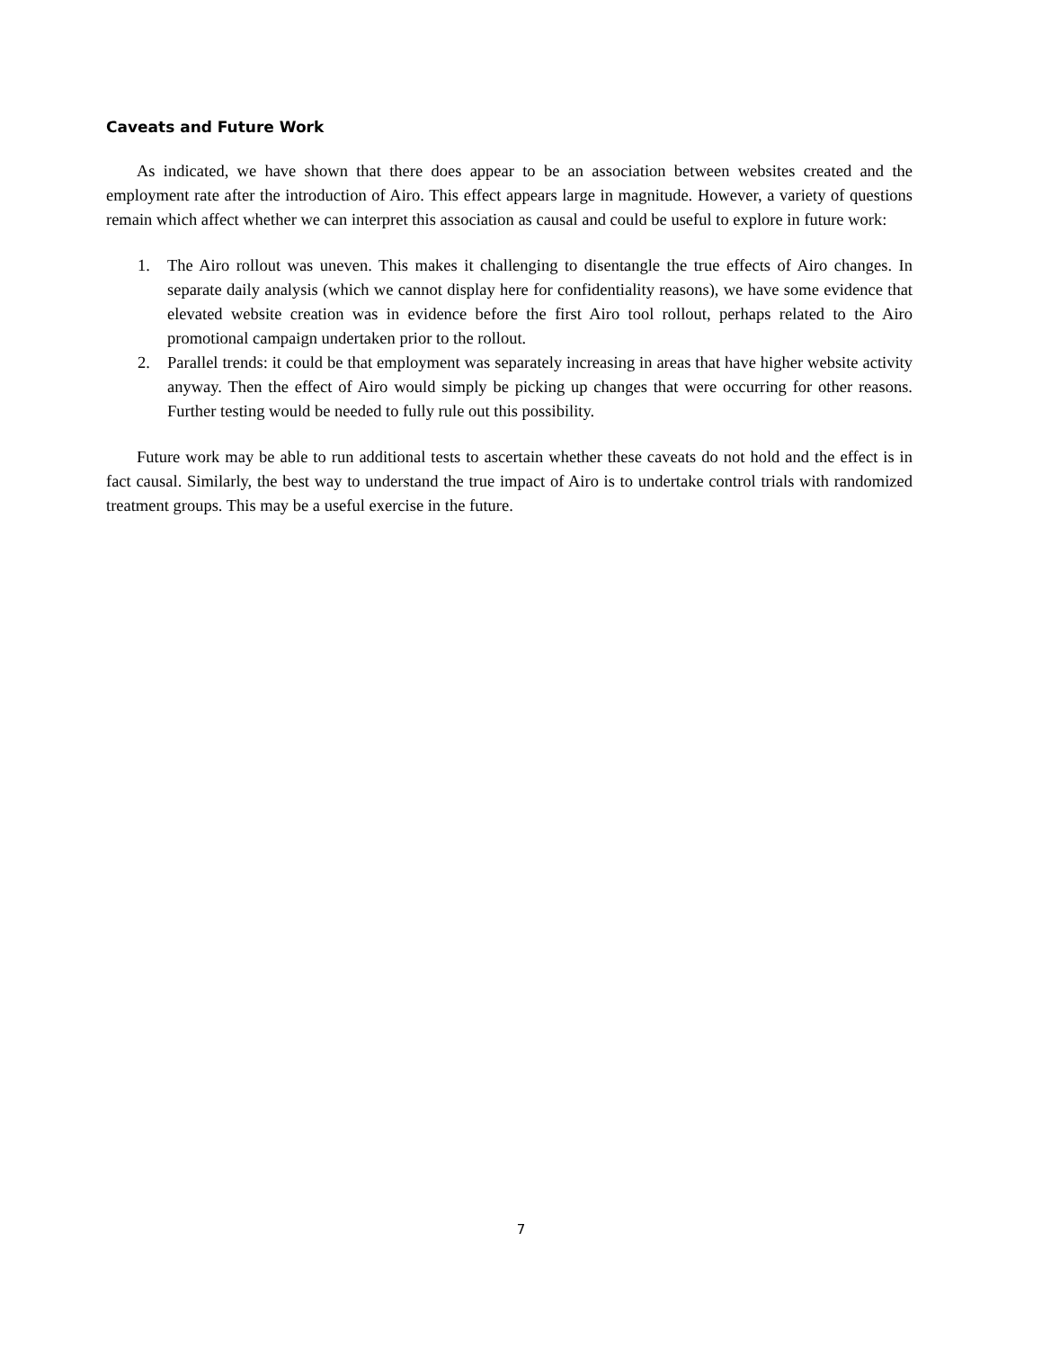Caveats and Future Work
As indicated, we have shown that there does appear to be an association between websites created and the employment rate after the introduction of Airo. This effect appears large in magnitude. However, a variety of questions remain which affect whether we can interpret this association as causal and could be useful to explore in future work:
1. The Airo rollout was uneven. This makes it challenging to disentangle the true effects of Airo changes. In separate daily analysis (which we cannot display here for confidentiality reasons), we have some evidence that elevated website creation was in evidence before the first Airo tool rollout, perhaps related to the Airo promotional campaign undertaken prior to the rollout.
2. Parallel trends: it could be that employment was separately increasing in areas that have higher website activity anyway. Then the effect of Airo would simply be picking up changes that were occurring for other reasons. Further testing would be needed to fully rule out this possibility.
Future work may be able to run additional tests to ascertain whether these caveats do not hold and the effect is in fact causal. Similarly, the best way to understand the true impact of Airo is to undertake control trials with randomized treatment groups. This may be a useful exercise in the future.
7